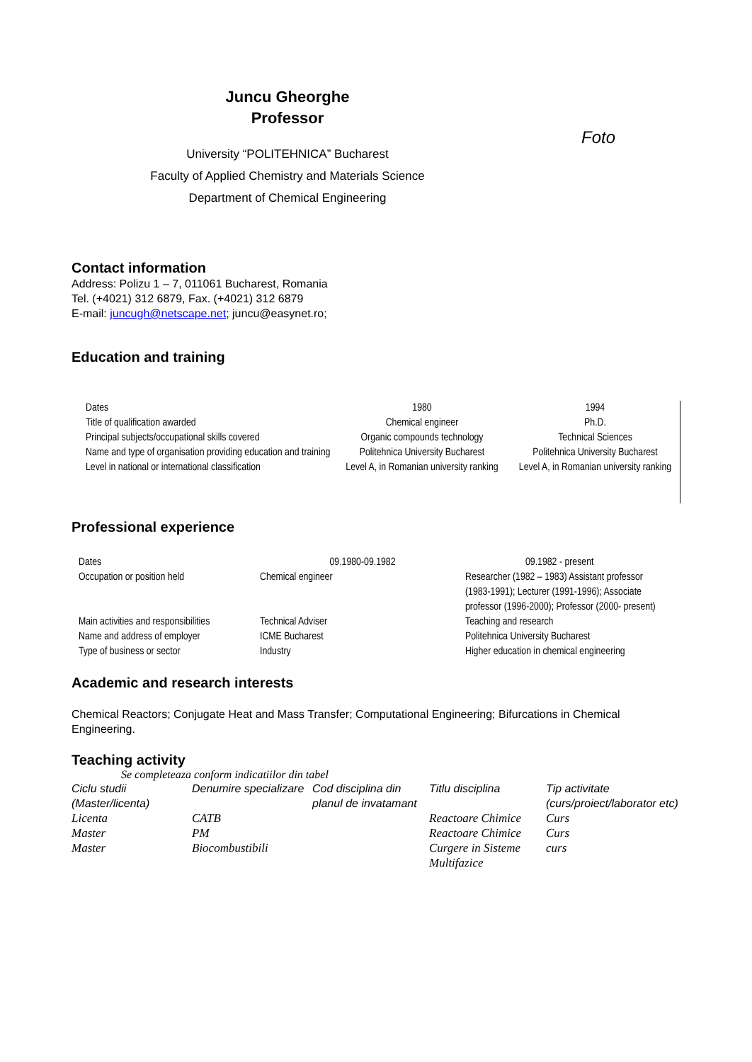Juncu Gheorghe
Professor
University “POLITEHNICA” Bucharest
Faculty of Applied Chemistry and Materials Science
Department of Chemical Engineering
Foto
Contact information
Address: Polizu 1 – 7, 011061 Bucharest, Romania
Tel. (+4021) 312 6879, Fax. (+4021) 312 6879
E-mail: juncugh@netscape.net; juncu@easynet.ro;
Education and training
| Dates | 1980 | 1994 |
| Title of qualification awarded | Chemical engineer | Ph.D. |
| Principal subjects/occupational skills covered | Organic compounds technology | Technical Sciences |
| Name and type of organisation providing education and training | Politehnica University Bucharest | Politehnica University Bucharest |
| Level in national or international classification | Level A, in Romanian university ranking | Level A, in Romanian university ranking |
Professional experience
| Dates | 09.1980-09.1982 | 09.1982 - present |
| Occupation or position held | Chemical engineer | Researcher (1982 – 1983) Assistant professor (1983-1991); Lecturer (1991-1996); Associate professor (1996-2000); Professor (2000- present) |
| Main activities and responsibilities | Technical Adviser | Teaching and research |
| Name and address of employer | ICME Bucharest | Politehnica University Bucharest |
| Type of business or sector | Industry | Higher education in chemical engineering |
Academic and research interests
Chemical Reactors; Conjugate Heat and Mass Transfer; Computational Engineering; Bifurcations in Chemical Engineering.
Teaching activity
Se completeaza conform indicatiilor din tabel
| Ciclu studii (Master/licenta) | Denumire specializare | Cod disciplina din planul de invatamant | Titlu disciplina | Tip activitate (curs/proiect/laborator etc) |
| Licenta | CATB | | Reactoare Chimice | Curs |
| Master | PM | | Reactoare Chimice | Curs |
| Master | Biocombustibili | | Curgere in Sisteme Multifazice | curs |